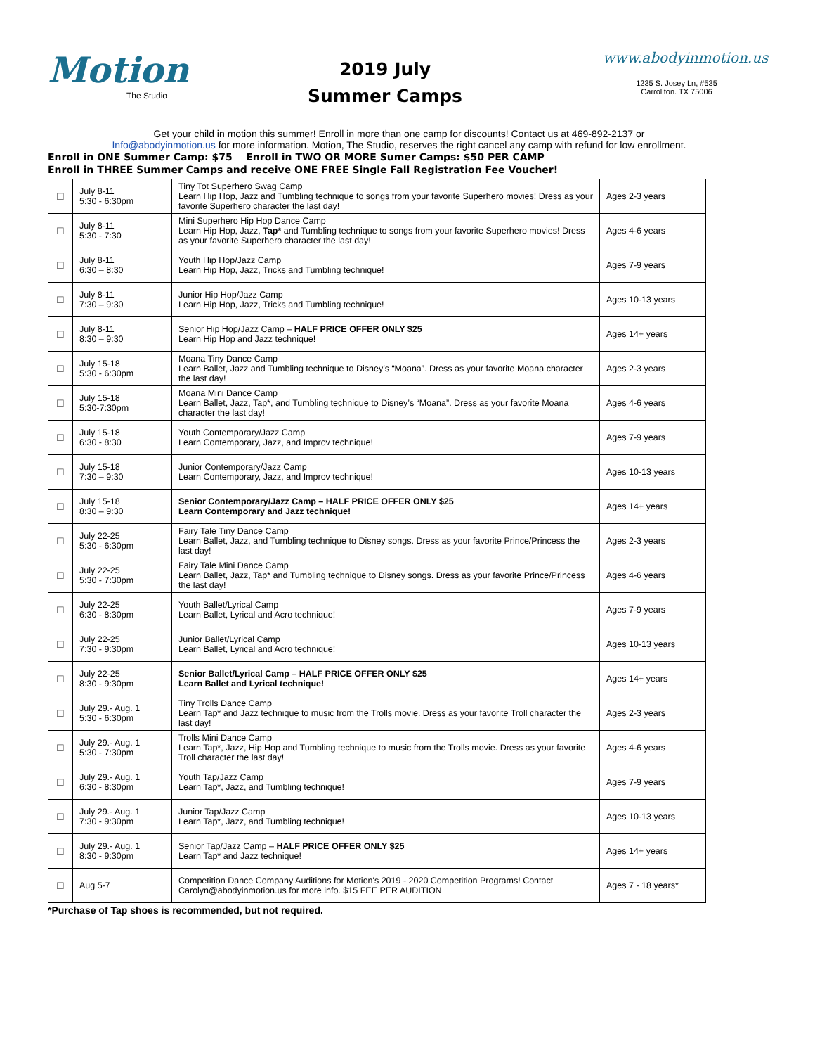Motion
The Studio
2019 July
Summer Camps
www.abodyinmotion.us
1235 S. Josey Ln, #535
Carrollton. TX 75006
Get your child in motion this summer! Enroll in more than one camp for discounts! Contact us at 469-892-2137 or
Info@abodyinmotion.us for more information. Motion, The Studio, reserves the right cancel any camp with refund for low enrollment.
Enroll in ONE Summer Camp: $75 Enroll in TWO OR MORE Sumer Camps: $50 PER CAMP
Enroll in THREE Summer Camps and receive ONE FREE Single Fall Registration Fee Voucher!
| ☐ | July 8-11 5:30 - 6:30pm | Tiny Tot Superhero Swag Camp Learn Hip Hop, Jazz and Tumbling technique to songs from your favorite Superhero movies! Dress as your favorite Superhero character the last day! | Ages 2-3 years |
| ☐ | July 8-11 5:30 - 7:30 | Mini Superhero Hip Hop Dance Camp Learn Hip Hop, Jazz, Tap* and Tumbling technique to songs from your favorite Superhero movies! Dress as your favorite Superhero character the last day! | Ages 4-6 years |
| ☐ | July 8-11 6:30 – 8:30 | Youth Hip Hop/Jazz Camp Learn Hip Hop, Jazz, Tricks and Tumbling technique! | Ages 7-9 years |
| ☐ | July 8-11 7:30 – 9:30 | Junior Hip Hop/Jazz Camp Learn Hip Hop, Jazz, Tricks and Tumbling technique! | Ages 10-13 years |
| ☐ | July 8-11 8:30 – 9:30 | Senior Hip Hop/Jazz Camp – HALF PRICE OFFER ONLY $25 Learn Hip Hop and Jazz technique! | Ages 14+ years |
| ☐ | July 15-18 5:30 - 6:30pm | Moana Tiny Dance Camp Learn Ballet, Jazz and Tumbling technique to Disney’s “Moana”. Dress as your favorite Moana character the last day! | Ages 2-3 years |
| ☐ | July 15-18 5:30-7:30pm | Moana Mini Dance Camp Learn Ballet, Jazz, Tap*, and Tumbling technique to Disney’s “Moana”. Dress as your favorite Moana character the last day! | Ages 4-6 years |
| ☐ | July 15-18 6:30 - 8:30 | Youth Contemporary/Jazz Camp Learn Contemporary, Jazz, and Improv technique! | Ages 7-9 years |
| ☐ | July 15-18 7:30 – 9:30 | Junior Contemporary/Jazz Camp Learn Contemporary, Jazz, and Improv technique! | Ages 10-13 years |
| ☐ | July 15-18 8:30 – 9:30 | Senior Contemporary/Jazz Camp – HALF PRICE OFFER ONLY $25 Learn Contemporary and Jazz technique! | Ages 14+ years |
| ☐ | July 22-25 5:30 - 6:30pm | Fairy Tale Tiny Dance Camp Learn Ballet, Jazz, and Tumbling technique to Disney songs. Dress as your favorite Prince/Princess the last day! | Ages 2-3 years |
| ☐ | July 22-25 5:30 - 7:30pm | Fairy Tale Mini Dance Camp Learn Ballet, Jazz, Tap* and Tumbling technique to Disney songs. Dress as your favorite Prince/Princess the last day! | Ages 4-6 years |
| ☐ | July 22-25 6:30 - 8:30pm | Youth Ballet/Lyrical Camp Learn Ballet, Lyrical and Acro technique! | Ages 7-9 years |
| ☐ | July 22-25 7:30 - 9:30pm | Junior Ballet/Lyrical Camp Learn Ballet, Lyrical and Acro technique! | Ages 10-13 years |
| ☐ | July 22-25 8:30 - 9:30pm | Senior Ballet/Lyrical Camp – HALF PRICE OFFER ONLY $25 Learn Ballet and Lyrical technique! | Ages 14+ years |
| ☐ | July 29.- Aug. 1 5:30 - 6:30pm | Tiny Trolls Dance Camp Learn Tap* and Jazz technique to music from the Trolls movie. Dress as your favorite Troll character the last day! | Ages 2-3 years |
| ☐ | July 29.- Aug. 1 5:30 - 7:30pm | Trolls Mini Dance Camp Learn Tap*, Jazz, Hip Hop and Tumbling technique to music from the Trolls movie. Dress as your favorite Troll character the last day! | Ages 4-6 years |
| ☐ | July 29.- Aug. 1 6:30 - 8:30pm | Youth Tap/Jazz Camp Learn Tap*, Jazz, and Tumbling technique! | Ages 7-9 years |
| ☐ | July 29.- Aug. 1 7:30 - 9:30pm | Junior Tap/Jazz Camp Learn Tap*, Jazz, and Tumbling technique! | Ages 10-13 years |
| ☐ | July 29.- Aug. 1 8:30 - 9:30pm | Senior Tap/Jazz Camp – HALF PRICE OFFER ONLY $25 Learn Tap* and Jazz technique! | Ages 14+ years |
| ☐ | Aug 5-7 | Competition Dance Company Auditions for Motion's 2019 - 2020 Competition Programs! Contact Carolyn@abodyinmotion.us for more info. $15 FEE PER AUDITION | Ages 7 - 18 years* |
*Purchase of Tap shoes is recommended, but not required.